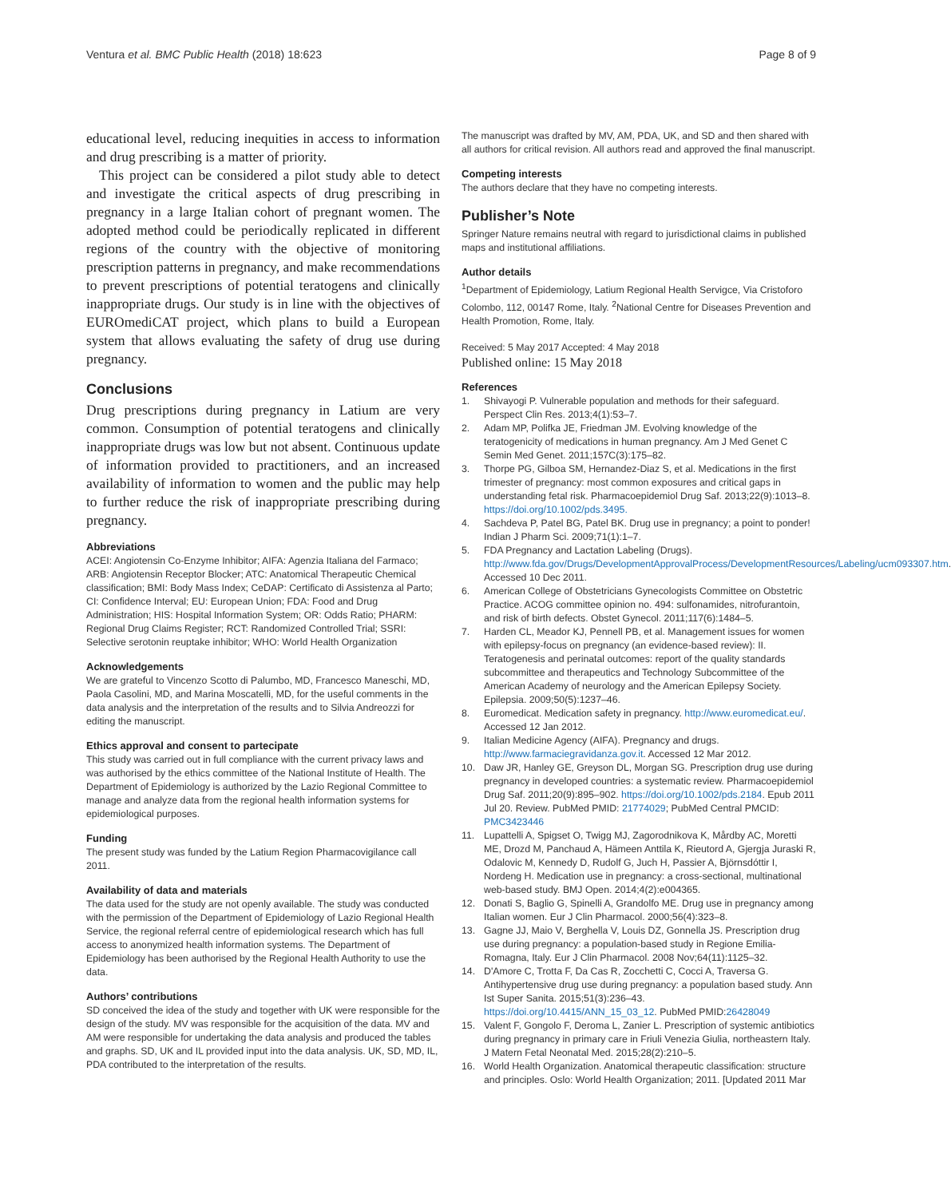Ventura et al. BMC Public Health (2018) 18:623 Page 8 of 9
educational level, reducing inequities in access to information and drug prescribing is a matter of priority.
This project can be considered a pilot study able to detect and investigate the critical aspects of drug prescribing in pregnancy in a large Italian cohort of pregnant women. The adopted method could be periodically replicated in different regions of the country with the objective of monitoring prescription patterns in pregnancy, and make recommendations to prevent prescriptions of potential teratogens and clinically inappropriate drugs. Our study is in line with the objectives of EUROmediCAT project, which plans to build a European system that allows evaluating the safety of drug use during pregnancy.
Conclusions
Drug prescriptions during pregnancy in Latium are very common. Consumption of potential teratogens and clinically inappropriate drugs was low but not absent. Continuous update of information provided to practitioners, and an increased availability of information to women and the public may help to further reduce the risk of inappropriate prescribing during pregnancy.
Abbreviations
ACEI: Angiotensin Co-Enzyme Inhibitor; AIFA: Agenzia Italiana del Farmaco; ARB: Angiotensin Receptor Blocker; ATC: Anatomical Therapeutic Chemical classification; BMI: Body Mass Index; CeDAP: Certificato di Assistenza al Parto; CI: Confidence Interval; EU: European Union; FDA: Food and Drug Administration; HIS: Hospital Information System; OR: Odds Ratio; PHARM: Regional Drug Claims Register; RCT: Randomized Controlled Trial; SSRI: Selective serotonin reuptake inhibitor; WHO: World Health Organization
Acknowledgements
We are grateful to Vincenzo Scotto di Palumbo, MD, Francesco Maneschi, MD, Paola Casolini, MD, and Marina Moscatelli, MD, for the useful comments in the data analysis and the interpretation of the results and to Silvia Andreozzi for editing the manuscript.
Ethics approval and consent to partecipate
This study was carried out in full compliance with the current privacy laws and was authorised by the ethics committee of the National Institute of Health. The Department of Epidemiology is authorized by the Lazio Regional Committee to manage and analyze data from the regional health information systems for epidemiological purposes.
Funding
The present study was funded by the Latium Region Pharmacovigilance call 2011.
Availability of data and materials
The data used for the study are not openly available. The study was conducted with the permission of the Department of Epidemiology of Lazio Regional Health Service, the regional referral centre of epidemiological research which has full access to anonymized health information systems. The Department of Epidemiology has been authorised by the Regional Health Authority to use the data.
Authors’ contributions
SD conceived the idea of the study and together with UK were responsible for the design of the study. MV was responsible for the acquisition of the data. MV and AM were responsible for undertaking the data analysis and produced the tables and graphs. SD, UK and IL provided input into the data analysis. UK, SD, MD, IL, PDA contributed to the interpretation of the results.
The manuscript was drafted by MV, AM, PDA, UK, and SD and then shared with all authors for critical revision. All authors read and approved the final manuscript.
Competing interests
The authors declare that they have no competing interests.
Publisher’s Note
Springer Nature remains neutral with regard to jurisdictional claims in published maps and institutional affiliations.
Author details
<sup>1</sup> Department of Epidemiology, Latium Regional Health Servigce, Via Cristoforo Colombo, 112, 00147 Rome, Italy. <sup>2</sup>National Centre for Diseases Prevention and Health Promotion, Rome, Italy.
Received: 5 May 2017 Accepted: 4 May 2018
Published online: 15 May 2018
References
1. Shivayogi P. Vulnerable population and methods for their safeguard. Perspect Clin Res. 2013;4(1):53–7.
2. Adam MP, Polifka JE, Friedman JM. Evolving knowledge of the teratogenicity of medications in human pregnancy. Am J Med Genet C Semin Med Genet. 2011;157C(3):175–82.
3. Thorpe PG, Gilboa SM, Hernandez-Diaz S, et al. Medications in the first trimester of pregnancy: most common exposures and critical gaps in understanding fetal risk. Pharmacoepidemiol Drug Saf. 2013;22(9):1013–8. https://doi.org/10.1002/pds.3495.
4. Sachdeva P, Patel BG, Patel BK. Drug use in pregnancy; a point to ponder! Indian J Pharm Sci. 2009;71(1):1–7.
5. FDA Pregnancy and Lactation Labeling (Drugs). http://www.fda.gov/Drugs/DevelopmentApprovalProcess/DevelopmentResources/Labeling/ucm093307.htm. Accessed 10 Dec 2011.
6. American College of Obstetricians Gynecologists Committee on Obstetric Practice. ACOG committee opinion no. 494: sulfonamides, nitrofurantoin, and risk of birth defects. Obstet Gynecol. 2011;117(6):1484–5.
7. Harden CL, Meador KJ, Pennell PB, et al. Management issues for women with epilepsy-focus on pregnancy (an evidence-based review): II. Teratogenesis and perinatal outcomes: report of the quality standards subcommittee and therapeutics and Technology Subcommittee of the American Academy of neurology and the American Epilepsy Society. Epilepsia. 2009;50(5):1237–46.
8. Euromedicat. Medication safety in pregnancy. http://www.euromedicat.eu/. Accessed 12 Jan 2012.
9. Italian Medicine Agency (AIFA). Pregnancy and drugs. http://www.farmaciegravidanza.gov.it. Accessed 12 Mar 2012.
10. Daw JR, Hanley GE, Greyson DL, Morgan SG. Prescription drug use during pregnancy in developed countries: a systematic review. Pharmacoepidemiol Drug Saf. 2011;20(9):895–902. https://doi.org/10.1002/pds.2184. Epub 2011 Jul 20. Review. PubMed PMID: 21774029; PubMed Central PMCID: PMC3423446
11. Lupattelli A, Spigset O, Twigg MJ, Zagorodnikova K, Mårdby AC, Moretti ME, Drozd M, Panchaud A, Hämeen Anttila K, Rieutord A, Gjergja Juraski R, Odalovic M, Kennedy D, Rudolf G, Juch H, Passier A, Björnsdóttir I, Nordeng H. Medication use in pregnancy: a cross-sectional, multinational web-based study. BMJ Open. 2014;4(2):e004365.
12. Donati S, Baglio G, Spinelli A, Grandolfo ME. Drug use in pregnancy among Italian women. Eur J Clin Pharmacol. 2000;56(4):323–8.
13. Gagne JJ, Maio V, Berghella V, Louis DZ, Gonnella JS. Prescription drug use during pregnancy: a population-based study in Regione Emilia-Romagna, Italy. Eur J Clin Pharmacol. 2008 Nov;64(11):1125–32.
14. D'Amore C, Trotta F, Da Cas R, Zocchetti C, Cocci A, Traversa G. Antihypertensive drug use during pregnancy: a population based study. Ann Ist Super Sanita. 2015;51(3):236–43. https://doi.org/10.4415/ANN_15_03_12. PubMed PMID:26428049
15. Valent F, Gongolo F, Deroma L, Zanier L. Prescription of systemic antibiotics during pregnancy in primary care in Friuli Venezia Giulia, northeastern Italy. J Matern Fetal Neonatal Med. 2015;28(2):210–5.
16. World Health Organization. Anatomical therapeutic classification: structure and principles. Oslo: World Health Organization; 2011. [Updated 2011 Mar